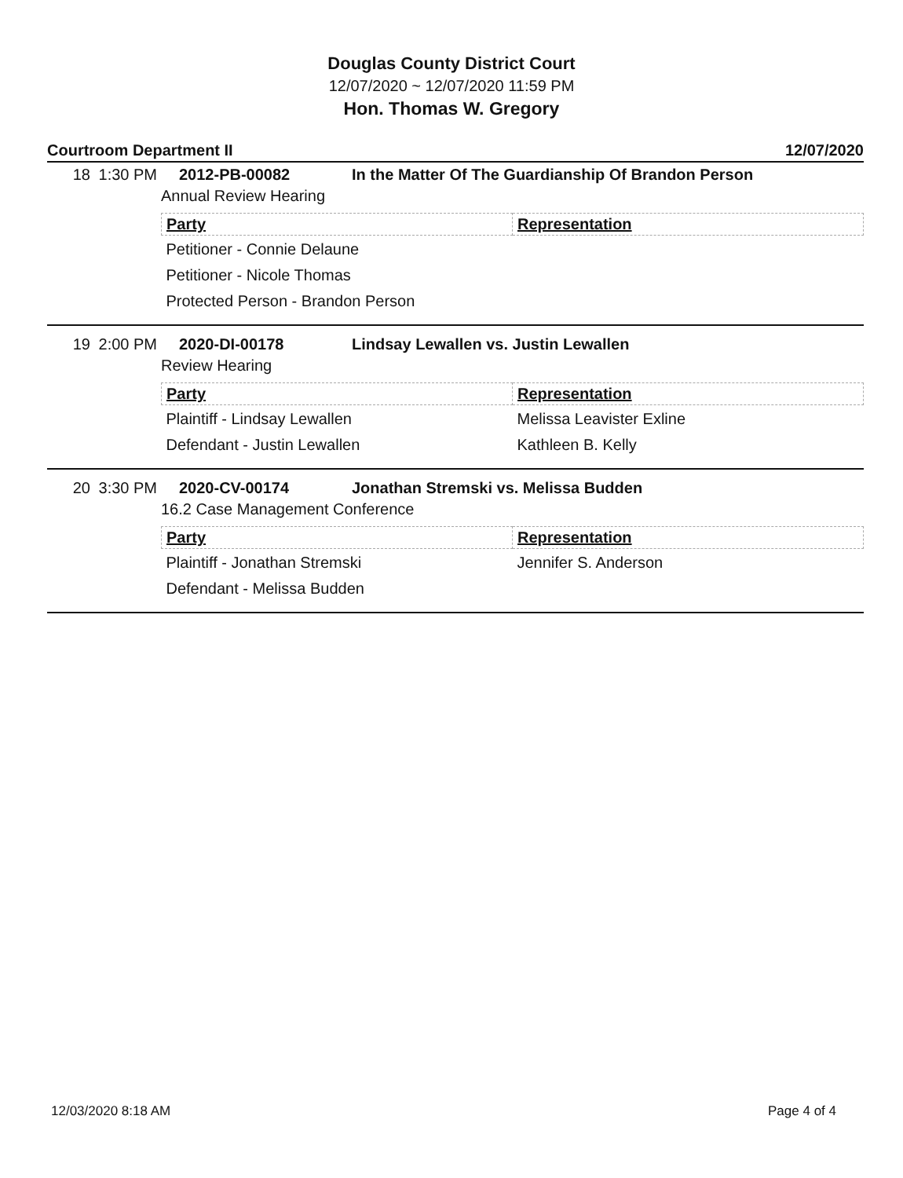Douglas County District Court
12/07/2020 ~ 12/07/2020 11:59 PM
Hon. Thomas W. Gregory
Courtroom Department II 12/07/2020
18 1:30 PM 2012-PB-00082 In the Matter Of The Guardianship Of Brandon Person
Annual Review Hearing
| Party | Representation |
| --- | --- |
| Petitioner - Connie Delaune | |
| Petitioner - Nicole Thomas | |
| Protected Person - Brandon Person | |
19 2:00 PM 2020-DI-00178 Lindsay Lewallen vs. Justin Lewallen
Review Hearing
| Party | Representation |
| --- | --- |
| Plaintiff - Lindsay Lewallen | Melissa Leavister Exline |
| Defendant - Justin Lewallen | Kathleen B. Kelly |
20 3:30 PM 2020-CV-00174 Jonathan Stremski vs. Melissa Budden
16.2 Case Management Conference
| Party | Representation |
| --- | --- |
| Plaintiff - Jonathan Stremski | Jennifer S. Anderson |
| Defendant - Melissa Budden | |
12/03/2020 8:18 AM Page 4 of 4